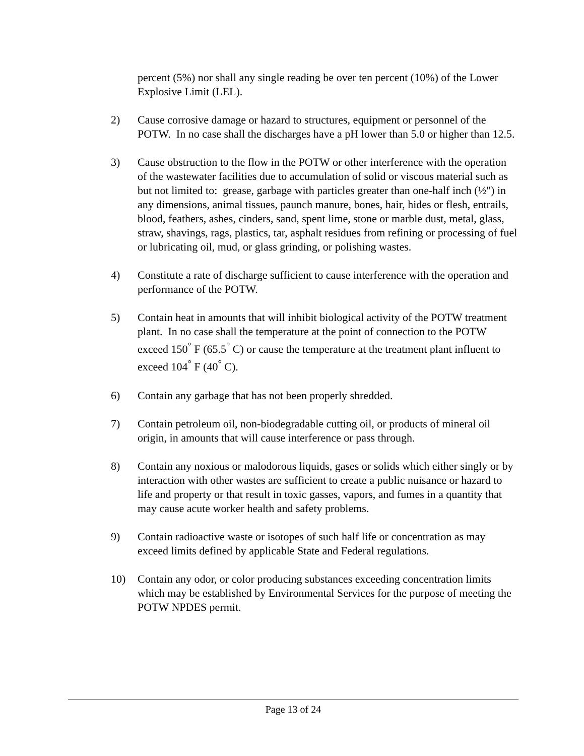percent (5%) nor shall any single reading be over ten percent (10%) of the Lower Explosive Limit (LEL).
2) Cause corrosive damage or hazard to structures, equipment or personnel of the POTW. In no case shall the discharges have a pH lower than 5.0 or higher than 12.5.
3) Cause obstruction to the flow in the POTW or other interference with the operation of the wastewater facilities due to accumulation of solid or viscous material such as but not limited to: grease, garbage with particles greater than one-half inch (½") in any dimensions, animal tissues, paunch manure, bones, hair, hides or flesh, entrails, blood, feathers, ashes, cinders, sand, spent lime, stone or marble dust, metal, glass, straw, shavings, rags, plastics, tar, asphalt residues from refining or processing of fuel or lubricating oil, mud, or glass grinding, or polishing wastes.
4) Constitute a rate of discharge sufficient to cause interference with the operation and performance of the POTW.
5) Contain heat in amounts that will inhibit biological activity of the POTW treatment plant. In no case shall the temperature at the point of connection to the POTW exceed 150<sup>°</sup> F (65.5<sup>°</sup> C) or cause the temperature at the treatment plant influent to exceed 104<sup>°</sup> F (40<sup>°</sup> C).
6) Contain any garbage that has not been properly shredded.
7) Contain petroleum oil, non-biodegradable cutting oil, or products of mineral oil origin, in amounts that will cause interference or pass through.
8) Contain any noxious or malodorous liquids, gases or solids which either singly or by interaction with other wastes are sufficient to create a public nuisance or hazard to life and property or that result in toxic gasses, vapors, and fumes in a quantity that may cause acute worker health and safety problems.
9) Contain radioactive waste or isotopes of such half life or concentration as may exceed limits defined by applicable State and Federal regulations.
10) Contain any odor, or color producing substances exceeding concentration limits which may be established by Environmental Services for the purpose of meeting the POTW NPDES permit.
Page 13 of 24